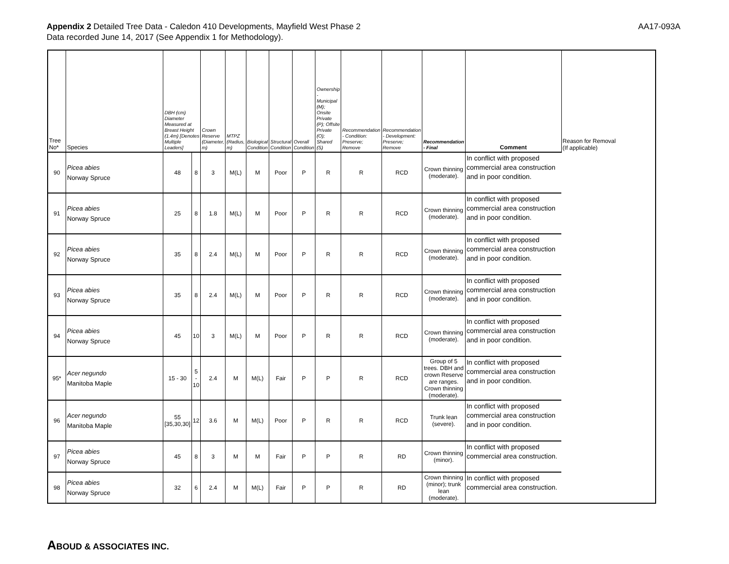Appendix 2 Detailed Tree Data - Caledon 410 Developments, Mayfield West Phase 2
Data recorded June 14, 2017 (See Appendix 1 for Methodology).
AA17-093A
| Tree No* | Species | DBH (cm) Diameter Measured at Breast Height (1.4m) [Denotes Multiple Leaders] | | Crown Reserve (Diameter, m) | MTPZ (Radius, m) | Biological Condition | Structural Condition | Overall Condition | Ownership - Municipal (M); Onsite Private (P); Offsite Private (O); Shared (S) | Recommendation - Condition: Preserve; Remove | Recommendation - Development: Preserve; Remove | Recommendation - Final | Comment | Reason for Removal (If applicable) |
| --- | --- | --- | --- | --- | --- | --- | --- | --- | --- | --- | --- | --- | --- | --- |
| 90 | Picea abies Norway Spruce | 48 | 8 | 3 | M(L) | M | Poor | P | R | R | RCD | Crown thinning (moderate). | In conflict with proposed commercial area construction and in poor condition. | |
| 91 | Picea abies Norway Spruce | 25 | 8 | 1.8 | M(L) | M | Poor | P | R | R | RCD | Crown thinning (moderate). | In conflict with proposed commercial area construction and in poor condition. | |
| 92 | Picea abies Norway Spruce | 35 | 8 | 2.4 | M(L) | M | Poor | P | R | R | RCD | Crown thinning (moderate). | In conflict with proposed commercial area construction and in poor condition. | |
| 93 | Picea abies Norway Spruce | 35 | 8 | 2.4 | M(L) | M | Poor | P | R | R | RCD | Crown thinning (moderate). | In conflict with proposed commercial area construction and in poor condition. | |
| 94 | Picea abies Norway Spruce | 45 | 10 | 3 | M(L) | M | Poor | P | R | R | RCD | Crown thinning (moderate). | In conflict with proposed commercial area construction and in poor condition. | |
| 95* | Acer negundo Manitoba Maple | 15 - 30 | 5 - 10 | 2.4 | M | M(L) | Fair | P | P | R | RCD | Group of 5 trees. DBH and crown Reserve are ranges. Crown thinning (moderate). | In conflict with proposed commercial area construction and in poor condition. | |
| 96 | Acer negundo Manitoba Maple | 55 [35,30,30] | 12 | 3.6 | M | M(L) | Poor | P | R | R | RCD | Trunk lean (severe). | In conflict with proposed commercial area construction and in poor condition. | |
| 97 | Picea abies Norway Spruce | 45 | 8 | 3 | M | M | Fair | P | P | R | RD | Crown thinning (minor). | In conflict with proposed commercial area construction. | |
| 98 | Picea abies Norway Spruce | 32 | 6 | 2.4 | M | M(L) | Fair | P | P | R | RD | Crown thinning (minor); trunk lean (moderate). | In conflict with proposed commercial area construction. | |
ABOUD & ASSOCIATES INC.